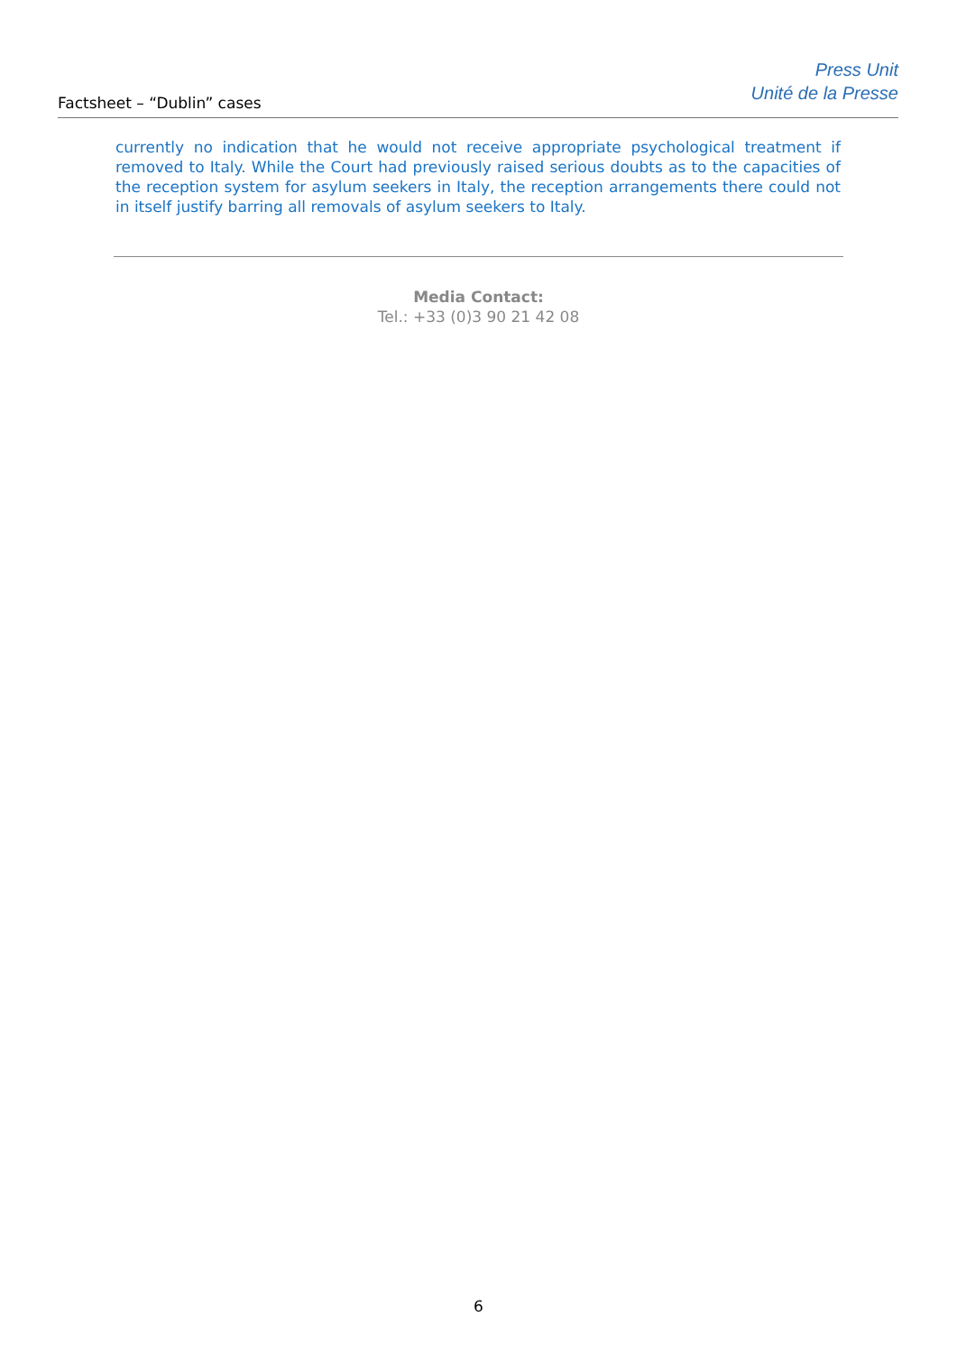Factsheet – “Dublin” cases
Press Unit
Unité de la Presse
currently no indication that he would not receive appropriate psychological treatment if removed to Italy. While the Court had previously raised serious doubts as to the capacities of the reception system for asylum seekers in Italy, the reception arrangements there could not in itself justify barring all removals of asylum seekers to Italy.
Media Contact:
Tel.: +33 (0)3 90 21 42 08
6